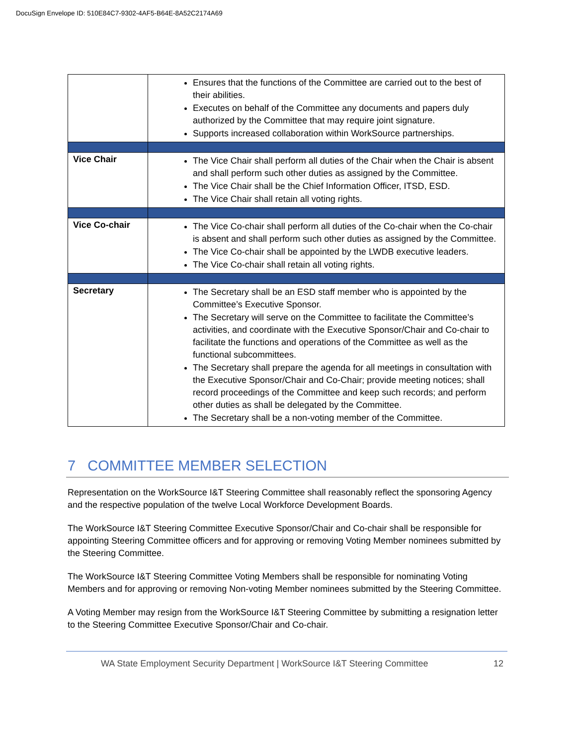DocuSign Envelope ID: 510E84C7-9302-4AF5-B64E-8A52C2174A69
| | Ensures that the functions of the Committee are carried out to the best of their abilities. Executes on behalf of the Committee any documents and papers duly authorized by the Committee that may require joint signature. Supports increased collaboration within WorkSource partnerships. |
| Vice Chair | The Vice Chair shall perform all duties of the Chair when the Chair is absent and shall perform such other duties as assigned by the Committee. The Vice Chair shall be the Chief Information Officer, ITSD, ESD. The Vice Chair shall retain all voting rights. |
| Vice Co-chair | The Vice Co-chair shall perform all duties of the Co-chair when the Co-chair is absent and shall perform such other duties as assigned by the Committee. The Vice Co-chair shall be appointed by the LWDB executive leaders. The Vice Co-chair shall retain all voting rights. |
| Secretary | The Secretary shall be an ESD staff member who is appointed by the Committee’s Executive Sponsor. The Secretary will serve on the Committee to facilitate the Committee’s activities, and coordinate with the Executive Sponsor/Chair and Co-chair to facilitate the functions and operations of the Committee as well as the functional subcommittees. The Secretary shall prepare the agenda for all meetings in consultation with the Executive Sponsor/Chair and Co-Chair; provide meeting notices; shall record proceedings of the Committee and keep such records; and perform other duties as shall be delegated by the Committee. The Secretary shall be a non-voting member of the Committee. |
7 COMMITTEE MEMBER SELECTION
Representation on the WorkSource I&T Steering Committee shall reasonably reflect the sponsoring Agency and the respective population of the twelve Local Workforce Development Boards.
The WorkSource I&T Steering Committee Executive Sponsor/Chair and Co-chair shall be responsible for appointing Steering Committee officers and for approving or removing Voting Member nominees submitted by the Steering Committee.
The WorkSource I&T Steering Committee Voting Members shall be responsible for nominating Voting Members and for approving or removing Non-voting Member nominees submitted by the Steering Committee.
A Voting Member may resign from the WorkSource I&T Steering Committee by submitting a resignation letter to the Steering Committee Executive Sponsor/Chair and Co-chair.
WA State Employment Security Department | WorkSource I&T Steering Committee 12